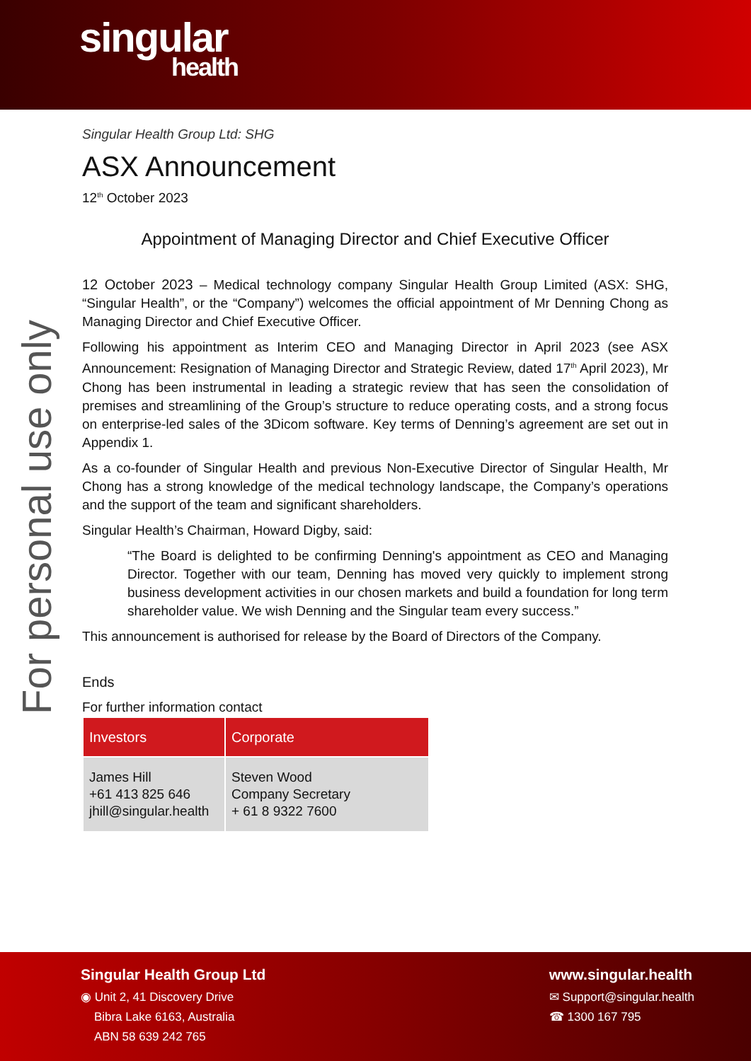singular
health
For personal use only
Singular Health Group Ltd: SHG
ASX Announcement
12<sup>th</sup> October 2023
Appointment of Managing Director and Chief Executive Officer
12 October 2023 – Medical technology company Singular Health Group Limited (ASX: SHG, “Singular Health”, or the “Company”) welcomes the official appointment of Mr Denning Chong as Managing Director and Chief Executive Officer.
Following his appointment as Interim CEO and Managing Director in April 2023 (see ASX Announcement: Resignation of Managing Director and Strategic Review, dated 17<sup>th</sup> April 2023), Mr Chong has been instrumental in leading a strategic review that has seen the consolidation of premises and streamlining of the Group’s structure to reduce operating costs, and a strong focus on enterprise-led sales of the 3Dicom software. Key terms of Denning’s agreement are set out in Appendix 1.
As a co-founder of Singular Health and previous Non-Executive Director of Singular Health, Mr Chong has a strong knowledge of the medical technology landscape, the Company’s operations and the support of the team and significant shareholders.
Singular Health’s Chairman, Howard Digby, said:
“The Board is delighted to be confirming Denning's appointment as CEO and Managing Director. Together with our team, Denning has moved very quickly to implement strong business development activities in our chosen markets and build a foundation for long term shareholder value. We wish Denning and the Singular team every success.”
This announcement is authorised for release by the Board of Directors of the Company.
Ends
For further information contact
| Investors | Corporate |
| --- | --- |
| James Hill +61 413 825 646 jhill@singular.health | Steven Wood Company Secretary + 61 8 9322 7600 |
Singular Health Group Ltd
◉ Unit 2, 41 Discovery Drive
Bibra Lake 6163, Australia
ABN 58 639 242 765
www.singular.health
✉ Support@singular.health
☎ 1300 167 795